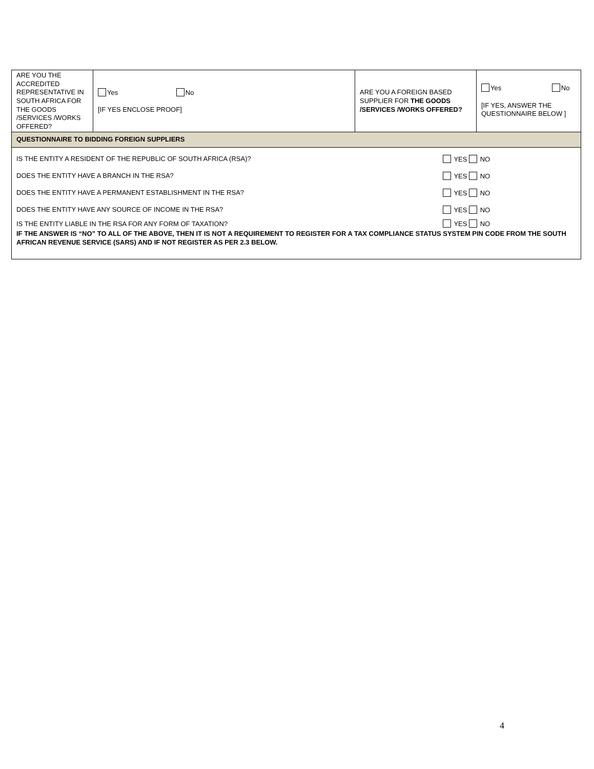| ARE YOU THE ACCREDITED REPRESENTATIVE IN SOUTH AFRICA FOR THE GOODS /SERVICES /WORKS OFFERED? | Yes No [IF YES ENCLOSE PROOF] | ARE YOU A FOREIGN BASED SUPPLIER FOR THE GOODS /SERVICES /WORKS OFFERED? | Yes No [IF YES, ANSWER THE QUESTIONNAIRE BELOW ] |
| QUESTIONNAIRE TO BIDDING FOREIGN SUPPLIERS | | | |
| IS THE ENTITY A RESIDENT OF THE REPUBLIC OF SOUTH AFRICA (RSA)? YES NO DOES THE ENTITY HAVE A BRANCH IN THE RSA? YES NO DOES THE ENTITY HAVE A PERMANENT ESTABLISHMENT IN THE RSA? YES NO DOES THE ENTITY HAVE ANY SOURCE OF INCOME IN THE RSA? YES NO IS THE ENTITY LIABLE IN THE RSA FOR ANY FORM OF TAXATION? YES NO IF THE ANSWER IS “NO” TO ALL OF THE ABOVE, THEN IT IS NOT A REQUIREMENT TO REGISTER FOR A TAX COMPLIANCE STATUS SYSTEM PIN CODE FROM THE SOUTH AFRICAN REVENUE SERVICE (SARS) AND IF NOT REGISTER AS PER 2.3 BELOW. | | | |
4